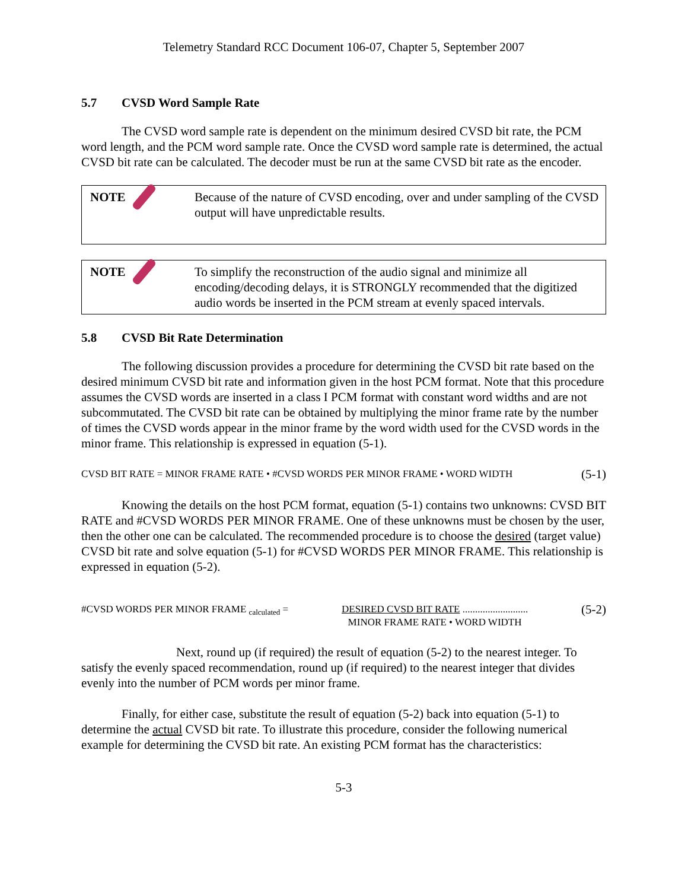Telemetry Standard RCC Document 106-07, Chapter 5, September 2007
5.7 CVSD Word Sample Rate
The CVSD word sample rate is dependent on the minimum desired CVSD bit rate, the PCM word length, and the PCM word sample rate. Once the CVSD word sample rate is determined, the actual CVSD bit rate can be calculated. The decoder must be run at the same CVSD bit rate as the encoder.
NOTE Because of the nature of CVSD encoding, over and under sampling of the CVSD output will have unpredictable results.
NOTE To simplify the reconstruction of the audio signal and minimize all encoding/decoding delays, it is STRONGLY recommended that the digitized audio words be inserted in the PCM stream at evenly spaced intervals.
5.8 CVSD Bit Rate Determination
The following discussion provides a procedure for determining the CVSD bit rate based on the desired minimum CVSD bit rate and information given in the host PCM format. Note that this procedure assumes the CVSD words are inserted in a class I PCM format with constant word widths and are not subcommutated. The CVSD bit rate can be obtained by multiplying the minor frame rate by the number of times the CVSD words appear in the minor frame by the word width used for the CVSD words in the minor frame. This relationship is expressed in equation (5-1).
CVSD BIT RATE = MINOR FRAME RATE • #CVSD WORDS PER MINOR FRAME • WORD WIDTH (5-1)
Knowing the details on the host PCM format, equation (5-1) contains two unknowns: CVSD BIT RATE and #CVSD WORDS PER MINOR FRAME. One of these unknowns must be chosen by the user, then the other one can be calculated. The recommended procedure is to choose the desired (target value) CVSD bit rate and solve equation (5-1) for #CVSD WORDS PER MINOR FRAME. This relationship is expressed in equation (5-2).
#CVSD WORDS PER MINOR FRAME <sub>calculated</sub> = DESIRED CVSD BIT RATE ..........................
MINOR FRAME RATE • WORD WIDTH (5-2)
Next, round up (if required) the result of equation (5-2) to the nearest integer. To satisfy the evenly spaced recommendation, round up (if required) to the nearest integer that divides evenly into the number of PCM words per minor frame.
Finally, for either case, substitute the result of equation (5-2) back into equation (5-1) to determine the actual CVSD bit rate. To illustrate this procedure, consider the following numerical example for determining the CVSD bit rate. An existing PCM format has the characteristics:
5-3